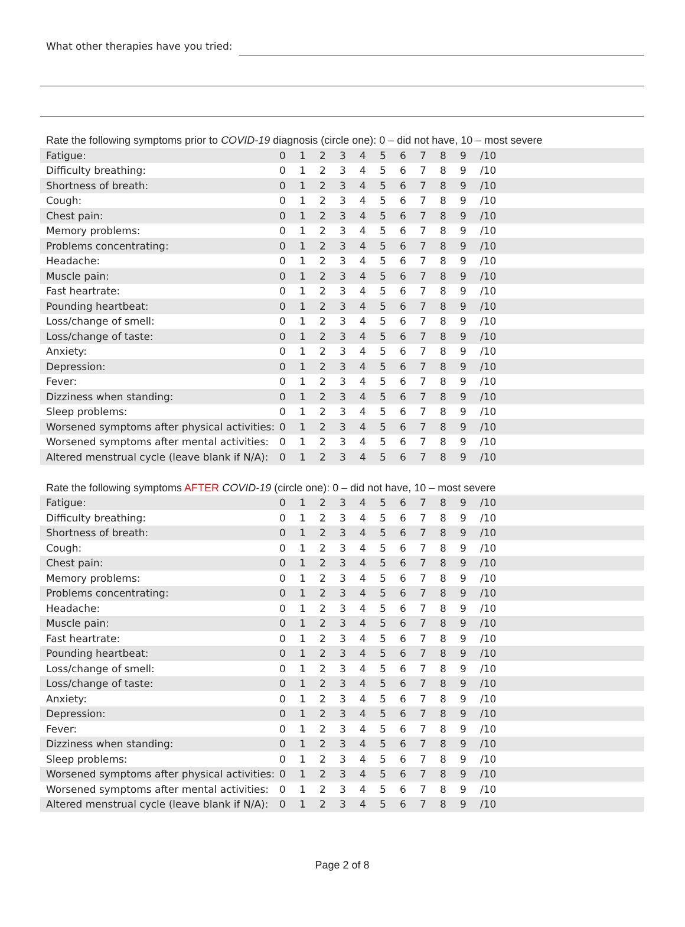What other therapies have you tried:
Rate the following symptoms prior to COVID-19 diagnosis (circle one): 0 – did not have, 10 – most severe
| Fatigue: | 0 | 1 | 2 | 3 | 4 | 5 | 6 | 7 | 8 | 9 | /10 |
| Difficulty breathing: | 0 | 1 | 2 | 3 | 4 | 5 | 6 | 7 | 8 | 9 | /10 |
| Shortness of breath: | 0 | 1 | 2 | 3 | 4 | 5 | 6 | 7 | 8 | 9 | /10 |
| Cough: | 0 | 1 | 2 | 3 | 4 | 5 | 6 | 7 | 8 | 9 | /10 |
| Chest pain: | 0 | 1 | 2 | 3 | 4 | 5 | 6 | 7 | 8 | 9 | /10 |
| Memory problems: | 0 | 1 | 2 | 3 | 4 | 5 | 6 | 7 | 8 | 9 | /10 |
| Problems concentrating: | 0 | 1 | 2 | 3 | 4 | 5 | 6 | 7 | 8 | 9 | /10 |
| Headache: | 0 | 1 | 2 | 3 | 4 | 5 | 6 | 7 | 8 | 9 | /10 |
| Muscle pain: | 0 | 1 | 2 | 3 | 4 | 5 | 6 | 7 | 8 | 9 | /10 |
| Fast heartrate: | 0 | 1 | 2 | 3 | 4 | 5 | 6 | 7 | 8 | 9 | /10 |
| Pounding heartbeat: | 0 | 1 | 2 | 3 | 4 | 5 | 6 | 7 | 8 | 9 | /10 |
| Loss/change of smell: | 0 | 1 | 2 | 3 | 4 | 5 | 6 | 7 | 8 | 9 | /10 |
| Loss/change of taste: | 0 | 1 | 2 | 3 | 4 | 5 | 6 | 7 | 8 | 9 | /10 |
| Anxiety: | 0 | 1 | 2 | 3 | 4 | 5 | 6 | 7 | 8 | 9 | /10 |
| Depression: | 0 | 1 | 2 | 3 | 4 | 5 | 6 | 7 | 8 | 9 | /10 |
| Fever: | 0 | 1 | 2 | 3 | 4 | 5 | 6 | 7 | 8 | 9 | /10 |
| Dizziness when standing: | 0 | 1 | 2 | 3 | 4 | 5 | 6 | 7 | 8 | 9 | /10 |
| Sleep problems: | 0 | 1 | 2 | 3 | 4 | 5 | 6 | 7 | 8 | 9 | /10 |
| Worsened symptoms after physical activities: | 0 | 1 | 2 | 3 | 4 | 5 | 6 | 7 | 8 | 9 | /10 |
| Worsened symptoms after mental activities: | 0 | 1 | 2 | 3 | 4 | 5 | 6 | 7 | 8 | 9 | /10 |
| Altered menstrual cycle (leave blank if N/A): | 0 | 1 | 2 | 3 | 4 | 5 | 6 | 7 | 8 | 9 | /10 |
Rate the following symptoms AFTER COVID-19 (circle one): 0 – did not have, 10 – most severe
| Fatigue: | 0 | 1 | 2 | 3 | 4 | 5 | 6 | 7 | 8 | 9 | /10 |
| Difficulty breathing: | 0 | 1 | 2 | 3 | 4 | 5 | 6 | 7 | 8 | 9 | /10 |
| Shortness of breath: | 0 | 1 | 2 | 3 | 4 | 5 | 6 | 7 | 8 | 9 | /10 |
| Cough: | 0 | 1 | 2 | 3 | 4 | 5 | 6 | 7 | 8 | 9 | /10 |
| Chest pain: | 0 | 1 | 2 | 3 | 4 | 5 | 6 | 7 | 8 | 9 | /10 |
| Memory problems: | 0 | 1 | 2 | 3 | 4 | 5 | 6 | 7 | 8 | 9 | /10 |
| Problems concentrating: | 0 | 1 | 2 | 3 | 4 | 5 | 6 | 7 | 8 | 9 | /10 |
| Headache: | 0 | 1 | 2 | 3 | 4 | 5 | 6 | 7 | 8 | 9 | /10 |
| Muscle pain: | 0 | 1 | 2 | 3 | 4 | 5 | 6 | 7 | 8 | 9 | /10 |
| Fast heartrate: | 0 | 1 | 2 | 3 | 4 | 5 | 6 | 7 | 8 | 9 | /10 |
| Pounding heartbeat: | 0 | 1 | 2 | 3 | 4 | 5 | 6 | 7 | 8 | 9 | /10 |
| Loss/change of smell: | 0 | 1 | 2 | 3 | 4 | 5 | 6 | 7 | 8 | 9 | /10 |
| Loss/change of taste: | 0 | 1 | 2 | 3 | 4 | 5 | 6 | 7 | 8 | 9 | /10 |
| Anxiety: | 0 | 1 | 2 | 3 | 4 | 5 | 6 | 7 | 8 | 9 | /10 |
| Depression: | 0 | 1 | 2 | 3 | 4 | 5 | 6 | 7 | 8 | 9 | /10 |
| Fever: | 0 | 1 | 2 | 3 | 4 | 5 | 6 | 7 | 8 | 9 | /10 |
| Dizziness when standing: | 0 | 1 | 2 | 3 | 4 | 5 | 6 | 7 | 8 | 9 | /10 |
| Sleep problems: | 0 | 1 | 2 | 3 | 4 | 5 | 6 | 7 | 8 | 9 | /10 |
| Worsened symptoms after physical activities: | 0 | 1 | 2 | 3 | 4 | 5 | 6 | 7 | 8 | 9 | /10 |
| Worsened symptoms after mental activities: | 0 | 1 | 2 | 3 | 4 | 5 | 6 | 7 | 8 | 9 | /10 |
| Altered menstrual cycle (leave blank if N/A): | 0 | 1 | 2 | 3 | 4 | 5 | 6 | 7 | 8 | 9 | /10 |
Page 2 of 8